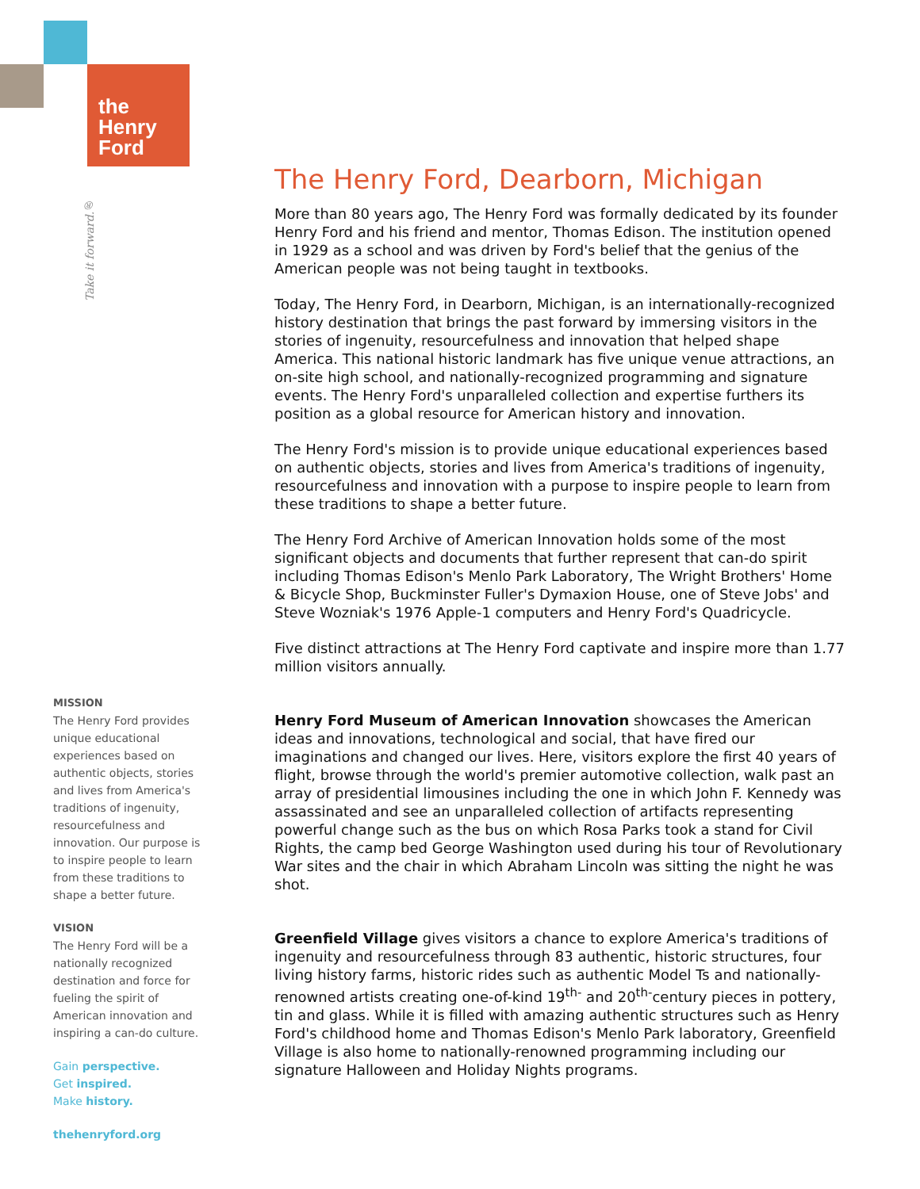the
Henry
Ford
Take it forward.®
MISSION
The Henry Ford provides unique educational experiences based on authentic objects, stories and lives from America's traditions of ingenuity, resourcefulness and innovation. Our purpose is to inspire people to learn from these traditions to shape a better future.
VISION
The Henry Ford will be a nationally recognized destination and force for fueling the spirit of American innovation and inspiring a can-do culture.
Gain perspective.
Get inspired.
Make history.
thehenryford.org
The Henry Ford, Dearborn, Michigan
More than 80 years ago, The Henry Ford was formally dedicated by its founder Henry Ford and his friend and mentor, Thomas Edison. The institution opened in 1929 as a school and was driven by Ford's belief that the genius of the American people was not being taught in textbooks.
Today, The Henry Ford, in Dearborn, Michigan, is an internationally-recognized history destination that brings the past forward by immersing visitors in the stories of ingenuity, resourcefulness and innovation that helped shape America. This national historic landmark has five unique venue attractions, an on-site high school, and nationally-recognized programming and signature events. The Henry Ford's unparalleled collection and expertise furthers its position as a global resource for American history and innovation.
The Henry Ford's mission is to provide unique educational experiences based on authentic objects, stories and lives from America's traditions of ingenuity, resourcefulness and innovation with a purpose to inspire people to learn from these traditions to shape a better future.
The Henry Ford Archive of American Innovation holds some of the most significant objects and documents that further represent that can-do spirit including Thomas Edison's Menlo Park Laboratory, The Wright Brothers' Home & Bicycle Shop, Buckminster Fuller's Dymaxion House, one of Steve Jobs' and Steve Wozniak's 1976 Apple-1 computers and Henry Ford's Quadricycle.
Five distinct attractions at The Henry Ford captivate and inspire more than 1.77 million visitors annually.
Henry Ford Museum of American Innovation showcases the American ideas and innovations, technological and social, that have fired our imaginations and changed our lives. Here, visitors explore the first 40 years of flight, browse through the world's premier automotive collection, walk past an array of presidential limousines including the one in which John F. Kennedy was assassinated and see an unparalleled collection of artifacts representing powerful change such as the bus on which Rosa Parks took a stand for Civil Rights, the camp bed George Washington used during his tour of Revolutionary War sites and the chair in which Abraham Lincoln was sitting the night he was shot.
Greenfield Village gives visitors a chance to explore America's traditions of ingenuity and resourcefulness through 83 authentic, historic structures, four living history farms, historic rides such as authentic Model Ts and nationally-renowned artists creating one-of-kind 19<sup>th-</sup> and 20<sup>th-</sup>century pieces in pottery, tin and glass. While it is filled with amazing authentic structures such as Henry Ford's childhood home and Thomas Edison's Menlo Park laboratory, Greenfield Village is also home to nationally-renowned programming including our signature Halloween and Holiday Nights programs.